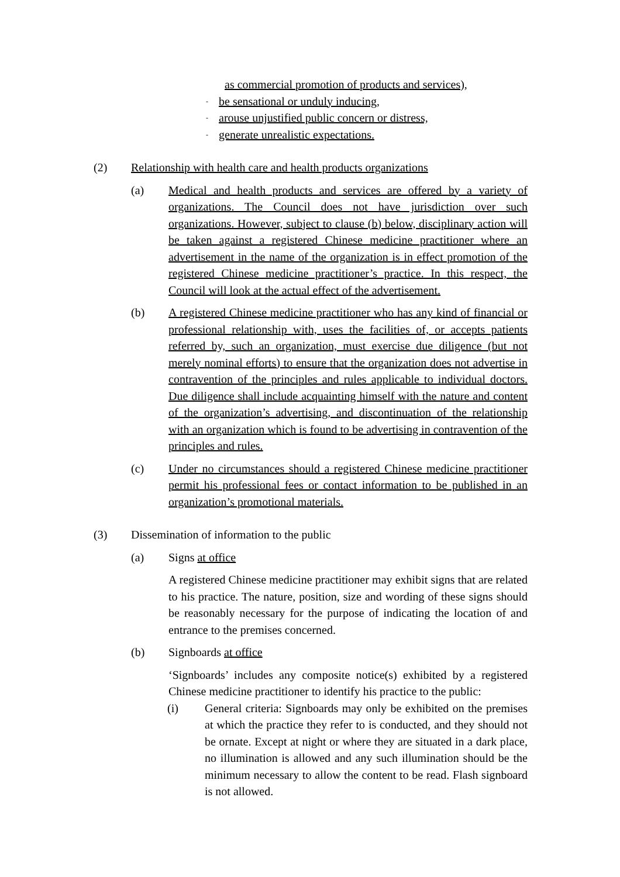as commercial promotion of products and services),
- be sensational or unduly inducing,
- arouse unjustified public concern or distress,
- generate unrealistic expectations.
(2) Relationship with health care and health products organizations
(a) Medical and health products and services are offered by a variety of organizations. The Council does not have jurisdiction over such organizations. However, subject to clause (b) below, disciplinary action will be taken against a registered Chinese medicine practitioner where an advertisement in the name of the organization is in effect promotion of the registered Chinese medicine practitioner’s practice. In this respect, the Council will look at the actual effect of the advertisement.
(b) A registered Chinese medicine practitioner who has any kind of financial or professional relationship with, uses the facilities of, or accepts patients referred by, such an organization, must exercise due diligence (but not merely nominal efforts) to ensure that the organization does not advertise in contravention of the principles and rules applicable to individual doctors. Due diligence shall include acquainting himself with the nature and content of the organization’s advertising, and discontinuation of the relationship with an organization which is found to be advertising in contravention of the principles and rules.
(c) Under no circumstances should a registered Chinese medicine practitioner permit his professional fees or contact information to be published in an organization’s promotional materials.
(3) Dissemination of information to the public
(a) Signs at office
A registered Chinese medicine practitioner may exhibit signs that are related to his practice. The nature, position, size and wording of these signs should be reasonably necessary for the purpose of indicating the location of and entrance to the premises concerned.
(b) Signboards at office
‘Signboards’ includes any composite notice(s) exhibited by a registered Chinese medicine practitioner to identify his practice to the public:
(i) General criteria: Signboards may only be exhibited on the premises at which the practice they refer to is conducted, and they should not be ornate. Except at night or where they are situated in a dark place, no illumination is allowed and any such illumination should be the minimum necessary to allow the content to be read. Flash signboard is not allowed.